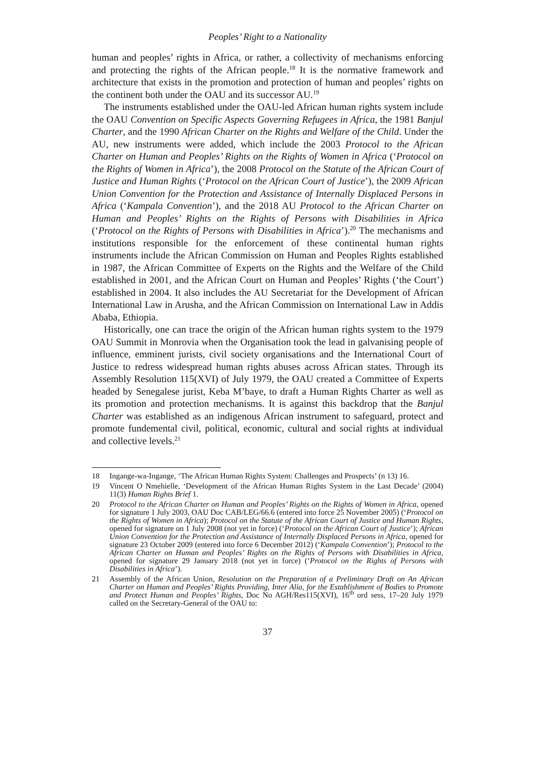Peoples’ Right to a Nationality
human and peoples’ rights in Africa, or rather, a collectivity of mechanisms enforcing and protecting the rights of the African people.<sup>18</sup> It is the normative framework and architecture that exists in the promotion and protection of human and peoples’ rights on the continent both under the OAU and its successor AU.<sup>19</sup>
The instruments established under the OAU-led African human rights system include the OAU Convention on Specific Aspects Governing Refugees in Africa, the 1981 Banjul Charter, and the 1990 African Charter on the Rights and Welfare of the Child. Under the AU, new instruments were added, which include the 2003 Protocol to the African Charter on Human and Peoples’ Rights on the Rights of Women in Africa (‘Protocol on the Rights of Women in Africa’), the 2008 Protocol on the Statute of the African Court of Justice and Human Rights (‘Protocol on the African Court of Justice’), the 2009 African Union Convention for the Protection and Assistance of Internally Displaced Persons in Africa (‘Kampala Convention’), and the 2018 AU Protocol to the African Charter on Human and Peoples’ Rights on the Rights of Persons with Disabilities in Africa (‘Protocol on the Rights of Persons with Disabilities in Africa’).<sup>20</sup> The mechanisms and institutions responsible for the enforcement of these continental human rights instruments include the African Commission on Human and Peoples Rights established in 1987, the African Committee of Experts on the Rights and the Welfare of the Child established in 2001, and the African Court on Human and Peoples’ Rights (‘the Court’) established in 2004. It also includes the AU Secretariat for the Development of African International Law in Arusha, and the African Commission on International Law in Addis Ababa, Ethiopia.
Historically, one can trace the origin of the African human rights system to the 1979 OAU Summit in Monrovia when the Organisation took the lead in galvanising people of influence, emminent jurists, civil society organisations and the International Court of Justice to redress widespread human rights abuses across African states. Through its Assembly Resolution 115(XVI) of July 1979, the OAU created a Committee of Experts headed by Senegalese jurist, Keba M’baye, to draft a Human Rights Charter as well as its promotion and protection mechanisms. It is against this backdrop that the Banjul Charter was established as an indigenous African instrument to safeguard, protect and promote fundemental civil, political, economic, cultural and social rights at individual and collective levels.<sup>21</sup>
18 Ingange-wa-Ingange, ‘The African Human Rights System: Challenges and Prospects’ (n 13) 16.
19 Vincent O Nmehielle, ‘Development of the African Human Rights System in the Last Decade’ (2004) 11(3) Human Rights Brief 1.
20 Protocol to the African Charter on Human and Peoples’ Rights on the Rights of Women in Africa, opened for signature 1 July 2003, OAU Doc CAB/LEG/66.6 (entered into force 25 November 2005) (‘Protocol on the Rights of Women in Africa); Protocol on the Statute of the African Court of Justice and Human Rights, opened for signature on 1 July 2008 (not yet in force) (‘Protocol on the African Court of Justice’); African Union Convention for the Protection and Assistance of Internally Displaced Persons in Africa, opened for signature 23 October 2009 (entered into force 6 December 2012) (‘Kampala Convention’); Protocol to the African Charter on Human and Peoples’ Rights on the Rights of Persons with Disabilities in Africa, opened for signature 29 January 2018 (not yet in force) (‘Protocol on the Rights of Persons with Disabilities in Africa’).
21 Assembly of the African Union, Resolution on the Preparation of a Preliminary Draft on An African Charter on Human and Peoples’ Rights Providing, Inter Alia, for the Establishment of Bodies to Promote and Protect Human and Peoples’ Rights, Doc No AGH/Res115(XVI), 16<sup>th</sup> ord sess, 17–20 July 1979 called on the Secretary-General of the OAU to:
37